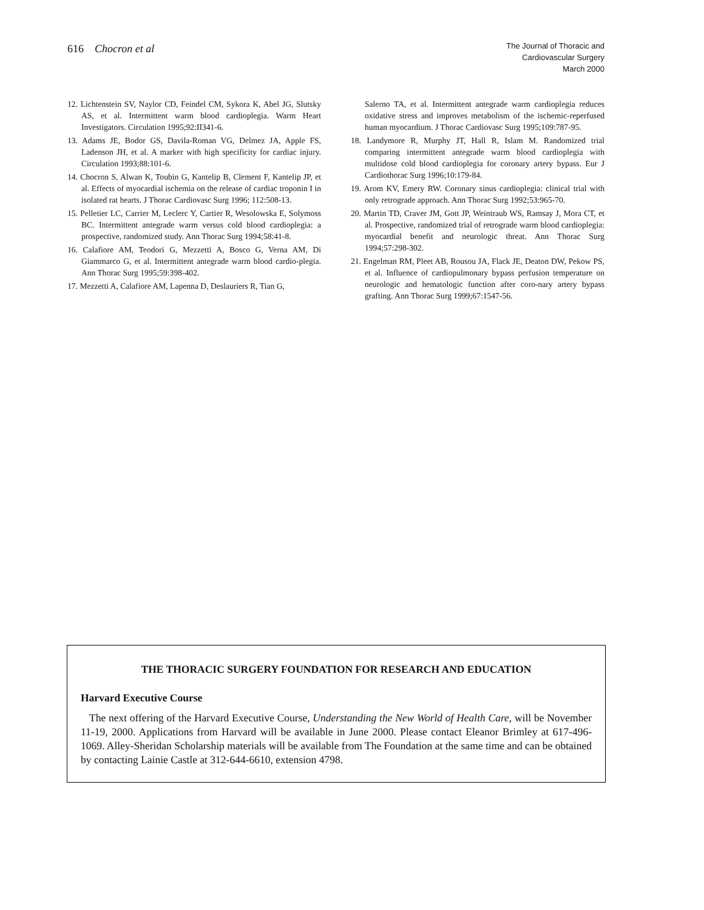616 Chocron et al
The Journal of Thoracic and
Cardiovascular Surgery
March 2000
12. Lichtenstein SV, Naylor CD, Feindel CM, Sykora K, Abel JG, Slutsky AS, et al. Intermittent warm blood cardioplegia. Warm Heart Investigators. Circulation 1995;92:II341-6.
13. Adams JE, Bodor GS, Davila-Roman VG, Delmez JA, Apple FS, Ladenson JH, et al. A marker with high specificity for cardiac injury. Circulation 1993;88:101-6.
14. Chocron S, Alwan K, Toubin G, Kantelip B, Clement F, Kantelip JP, et al. Effects of myocardial ischemia on the release of cardiac troponin I in isolated rat hearts. J Thorac Cardiovasc Surg 1996; 112:508-13.
15. Pelletier LC, Carrier M, Leclerc Y, Cartier R, Wesolowska E, Solymoss BC. Intermittent antegrade warm versus cold blood cardioplegia: a prospective, randomized study. Ann Thorac Surg 1994;58:41-8.
16. Calafiore AM, Teodori G, Mezzetti A, Bosco G, Verna AM, Di Giammarco G, et al. Intermittent antegrade warm blood cardio-plegia. Ann Thorac Surg 1995;59:398-402.
17. Mezzetti A, Calafiore AM, Lapenna D, Deslauriers R, Tian G,
Salerno TA, et al. Intermittent antegrade warm cardioplegia reduces oxidative stress and improves metabolism of the ischemic-reperfused human myocardium. J Thorac Cardiovasc Surg 1995;109:787-95.
18. Landymore R, Murphy JT, Hall R, Islam M. Randomized trial comparing intermittent antegrade warm blood cardioplegia with multidose cold blood cardioplegia for coronary artery bypass. Eur J Cardiothorac Surg 1996;10:179-84.
19. Arom KV, Emery RW. Coronary sinus cardioplegia: clinical trial with only retrograde approach. Ann Thorac Surg 1992;53:965-70.
20. Martin TD, Craver JM, Gott JP, Weintraub WS, Ramsay J, Mora CT, et al. Prospective, randomized trial of retrograde warm blood cardioplegia: myocardial benefit and neurologic threat. Ann Thorac Surg 1994;57:298-302.
21. Engelman RM, Pleet AB, Rousou JA, Flack JE, Deaton DW, Pekow PS, et al. Influence of cardiopulmonary bypass perfusion temperature on neurologic and hematologic function after coro-nary artery bypass grafting. Ann Thorac Surg 1999;67:1547-56.
THE THORACIC SURGERY FOUNDATION FOR RESEARCH AND EDUCATION
Harvard Executive Course
The next offering of the Harvard Executive Course, Understanding the New World of Health Care, will be November 11-19, 2000. Applications from Harvard will be available in June 2000. Please contact Eleanor Brimley at 617-496-1069. Alley-Sheridan Scholarship materials will be available from The Foundation at the same time and can be obtained by contacting Lainie Castle at 312-644-6610, extension 4798.